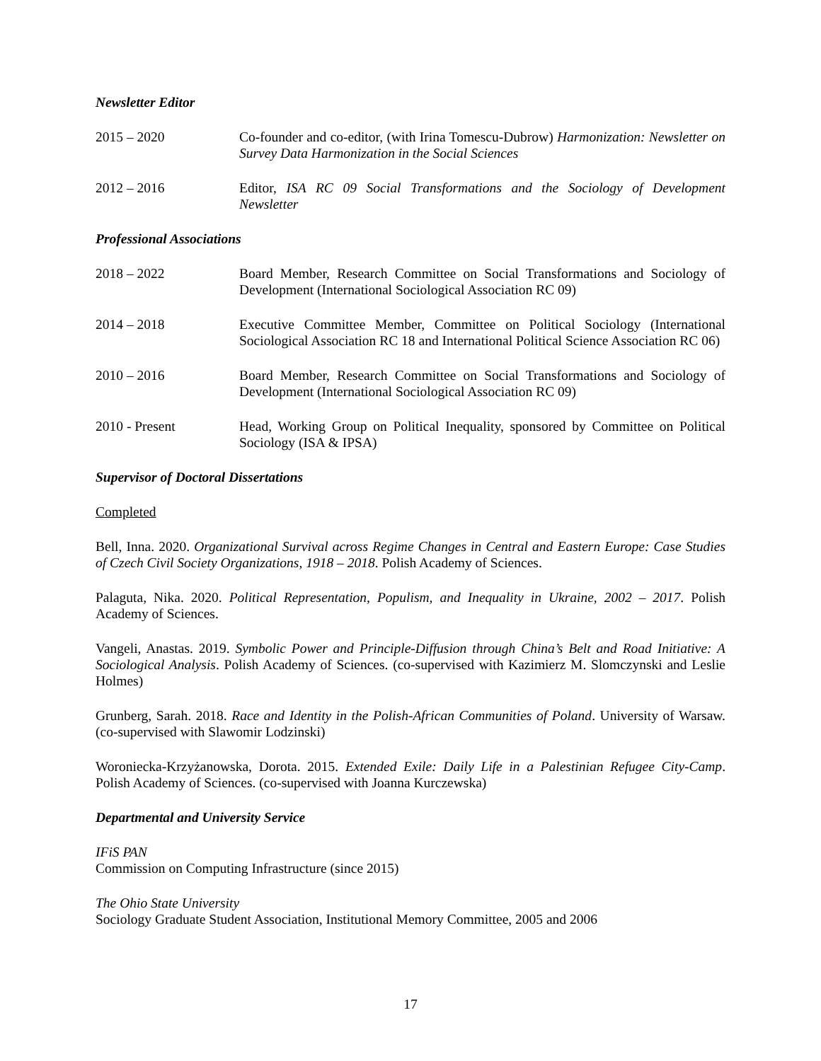Newsletter Editor
2015 – 2020 Co-founder and co-editor, (with Irina Tomescu-Dubrow) Harmonization: Newsletter on Survey Data Harmonization in the Social Sciences
2012 – 2016 Editor, ISA RC 09 Social Transformations and the Sociology of Development Newsletter
Professional Associations
2018 – 2022 Board Member, Research Committee on Social Transformations and Sociology of Development (International Sociological Association RC 09)
2014 – 2018 Executive Committee Member, Committee on Political Sociology (International Sociological Association RC 18 and International Political Science Association RC 06)
2010 – 2016 Board Member, Research Committee on Social Transformations and Sociology of Development (International Sociological Association RC 09)
2010 - Present Head, Working Group on Political Inequality, sponsored by Committee on Political Sociology (ISA & IPSA)
Supervisor of Doctoral Dissertations
Completed
Bell, Inna. 2020. Organizational Survival across Regime Changes in Central and Eastern Europe: Case Studies of Czech Civil Society Organizations, 1918 – 2018. Polish Academy of Sciences.
Palaguta, Nika. 2020. Political Representation, Populism, and Inequality in Ukraine, 2002 – 2017. Polish Academy of Sciences.
Vangeli, Anastas. 2019. Symbolic Power and Principle-Diffusion through China’s Belt and Road Initiative: A Sociological Analysis. Polish Academy of Sciences. (co-supervised with Kazimierz M. Slomczynski and Leslie Holmes)
Grunberg, Sarah. 2018. Race and Identity in the Polish-African Communities of Poland. University of Warsaw. (co-supervised with Slawomir Lodzinski)
Woroniecka-Krzyżanowska, Dorota. 2015. Extended Exile: Daily Life in a Palestinian Refugee City-Camp. Polish Academy of Sciences. (co-supervised with Joanna Kurczewska)
Departmental and University Service
IFiS PAN
Commission on Computing Infrastructure (since 2015)
The Ohio State University
Sociology Graduate Student Association, Institutional Memory Committee, 2005 and 2006
17